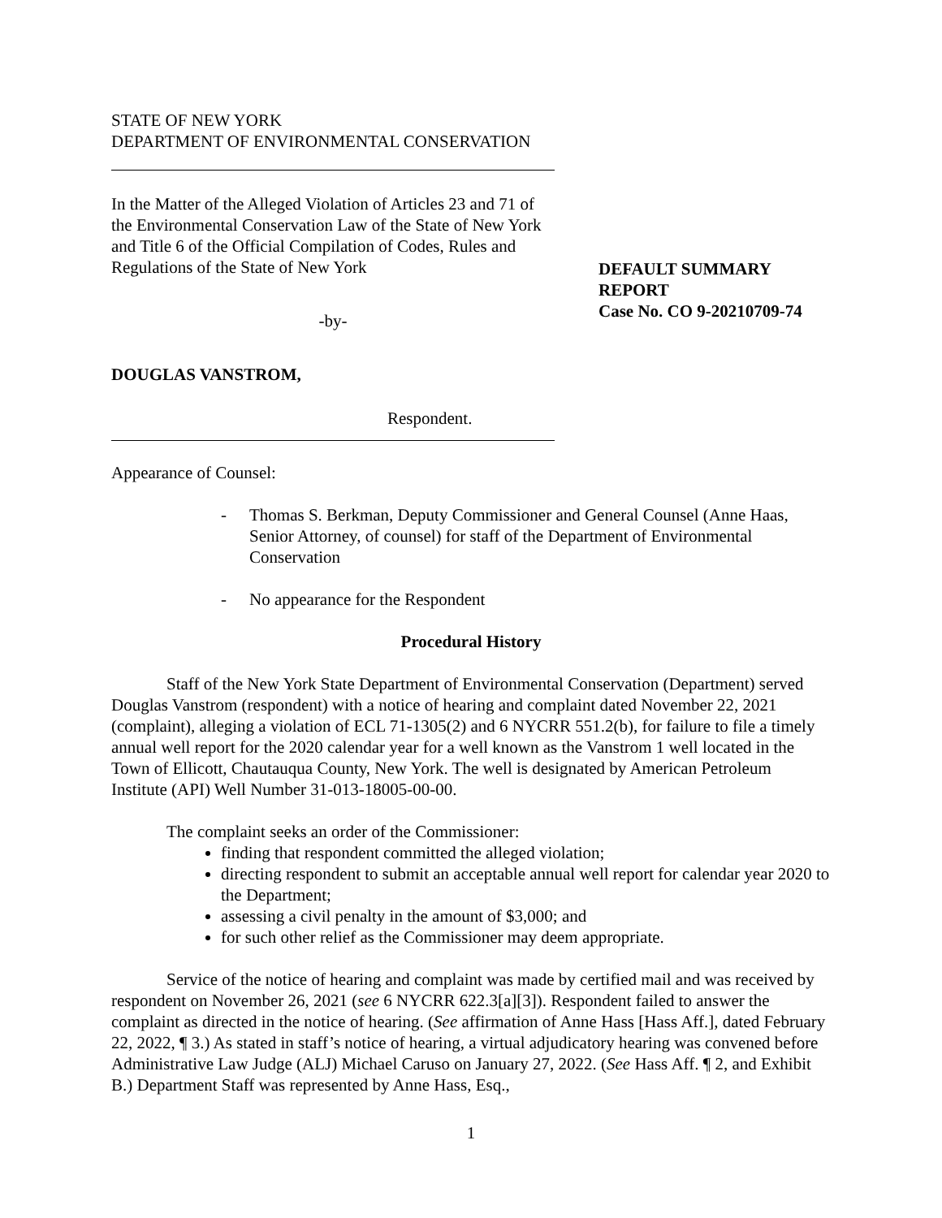STATE OF NEW YORK
DEPARTMENT OF ENVIRONMENTAL CONSERVATION
In the Matter of the Alleged Violation of Articles 23 and 71 of the Environmental Conservation Law of the State of New York and Title 6 of the Official Compilation of Codes, Rules and Regulations of the State of New York
-by-
DOUGLAS VANSTROM,
Respondent.
DEFAULT SUMMARY
REPORT
Case No. CO 9-20210709-74
Appearance of Counsel:
- Thomas S. Berkman, Deputy Commissioner and General Counsel (Anne Haas, Senior Attorney, of counsel) for staff of the Department of Environmental Conservation
- No appearance for the Respondent
Procedural History
Staff of the New York State Department of Environmental Conservation (Department) served Douglas Vanstrom (respondent) with a notice of hearing and complaint dated November 22, 2021 (complaint), alleging a violation of ECL 71-1305(2) and 6 NYCRR 551.2(b), for failure to file a timely annual well report for the 2020 calendar year for a well known as the Vanstrom 1 well located in the Town of Ellicott, Chautauqua County, New York. The well is designated by American Petroleum Institute (API) Well Number 31-013-18005-00-00.
The complaint seeks an order of the Commissioner:
finding that respondent committed the alleged violation;
directing respondent to submit an acceptable annual well report for calendar year 2020 to the Department;
assessing a civil penalty in the amount of $3,000; and
for such other relief as the Commissioner may deem appropriate.
Service of the notice of hearing and complaint was made by certified mail and was received by respondent on November 26, 2021 (see 6 NYCRR 622.3[a][3]). Respondent failed to answer the complaint as directed in the notice of hearing. (See affirmation of Anne Hass [Hass Aff.], dated February 22, 2022, ¶ 3.) As stated in staff’s notice of hearing, a virtual adjudicatory hearing was convened before Administrative Law Judge (ALJ) Michael Caruso on January 27, 2022. (See Hass Aff. ¶ 2, and Exhibit B.) Department Staff was represented by Anne Hass, Esq.,
1